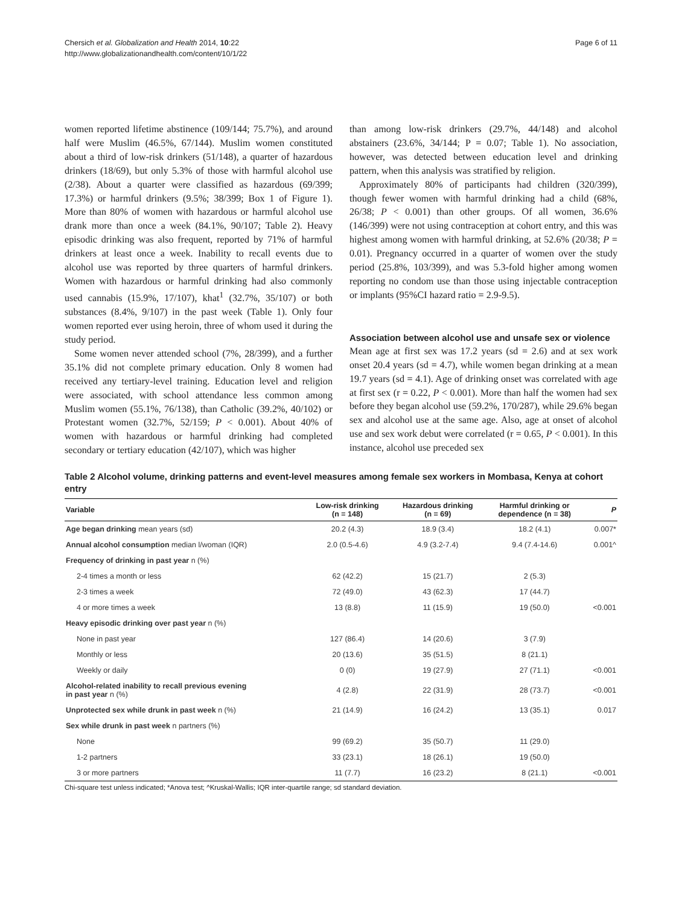Chersich et al. Globalization and Health 2014, 10:22
http://www.globalizationandhealth.com/content/10/1/22
Page 6 of 11
women reported lifetime abstinence (109/144; 75.7%), and around half were Muslim (46.5%, 67/144). Muslim women constituted about a third of low-risk drinkers (51/148), a quarter of hazardous drinkers (18/69), but only 5.3% of those with harmful alcohol use (2/38). About a quarter were classified as hazardous (69/399; 17.3%) or harmful drinkers (9.5%; 38/399; Box 1 of Figure 1). More than 80% of women with hazardous or harmful alcohol use drank more than once a week (84.1%, 90/107; Table 2). Heavy episodic drinking was also frequent, reported by 71% of harmful drinkers at least once a week. Inability to recall events due to alcohol use was reported by three quarters of harmful drinkers. Women with hazardous or harmful drinking had also commonly used cannabis (15.9%, 17/107), khat<sup>1</sup> (32.7%, 35/107) or both substances (8.4%, 9/107) in the past week (Table 1). Only four women reported ever using heroin, three of whom used it during the study period.
Some women never attended school (7%, 28/399), and a further 35.1% did not complete primary education. Only 8 women had received any tertiary-level training. Education level and religion were associated, with school attendance less common among Muslim women (55.1%, 76/138), than Catholic (39.2%, 40/102) or Protestant women (32.7%, 52/159; P < 0.001). About 40% of women with hazardous or harmful drinking had completed secondary or tertiary education (42/107), which was higher
than among low-risk drinkers (29.7%, 44/148) and alcohol abstainers (23.6%, 34/144; P = 0.07; Table 1). No association, however, was detected between education level and drinking pattern, when this analysis was stratified by religion.
Approximately 80% of participants had children (320/399), though fewer women with harmful drinking had a child (68%, 26/38; P < 0.001) than other groups. Of all women, 36.6% (146/399) were not using contraception at cohort entry, and this was highest among women with harmful drinking, at 52.6% (20/38; P = 0.01). Pregnancy occurred in a quarter of women over the study period (25.8%, 103/399), and was 5.3-fold higher among women reporting no condom use than those using injectable contraception or implants (95%CI hazard ratio = 2.9-9.5).
Association between alcohol use and unsafe sex or violence
Mean age at first sex was 17.2 years (sd = 2.6) and at sex work onset 20.4 years (sd = 4.7), while women began drinking at a mean 19.7 years (sd = 4.1). Age of drinking onset was correlated with age at first sex (r = 0.22, P < 0.001). More than half the women had sex before they began alcohol use (59.2%, 170/287), while 29.6% began sex and alcohol use at the same age. Also, age at onset of alcohol use and sex work debut were correlated (r = 0.65, P < 0.001). In this instance, alcohol use preceded sex
Table 2 Alcohol volume, drinking patterns and event-level measures among female sex workers in Mombasa, Kenya at cohort entry
| Variable | Low-risk drinking (n = 148) | Hazardous drinking (n = 69) | Harmful drinking or dependence (n = 38) | P |
| --- | --- | --- | --- | --- |
| Age began drinking mean years (sd) | 20.2 (4.3) | 18.9 (3.4) | 18.2 (4.1) | 0.007* |
| Annual alcohol consumption median l/woman (IQR) | 2.0 (0.5-4.6) | 4.9 (3.2-7.4) | 9.4 (7.4-14.6) | 0.001^ |
| Frequency of drinking in past year n (%) | | | | |
| 2-4 times a month or less | 62 (42.2) | 15 (21.7) | 2 (5.3) | |
| 2-3 times a week | 72 (49.0) | 43 (62.3) | 17 (44.7) | |
| 4 or more times a week | 13 (8.8) | 11 (15.9) | 19 (50.0) | <0.001 |
| Heavy episodic drinking over past year n (%) | | | | |
| None in past year | 127 (86.4) | 14 (20.6) | 3 (7.9) | |
| Monthly or less | 20 (13.6) | 35 (51.5) | 8 (21.1) | |
| Weekly or daily | 0 (0) | 19 (27.9) | 27 (71.1) | <0.001 |
| Alcohol-related inability to recall previous evening in past year n (%) | 4 (2.8) | 22 (31.9) | 28 (73.7) | <0.001 |
| Unprotected sex while drunk in past week n (%) | 21 (14.9) | 16 (24.2) | 13 (35.1) | 0.017 |
| Sex while drunk in past week n partners (%) | | | | |
| None | 99 (69.2) | 35 (50.7) | 11 (29.0) | |
| 1-2 partners | 33 (23.1) | 18 (26.1) | 19 (50.0) | |
| 3 or more partners | 11 (7.7) | 16 (23.2) | 8 (21.1) | <0.001 |
Chi-square test unless indicated; *Anova test; ^Kruskal-Wallis; IQR inter-quartile range; sd standard deviation.